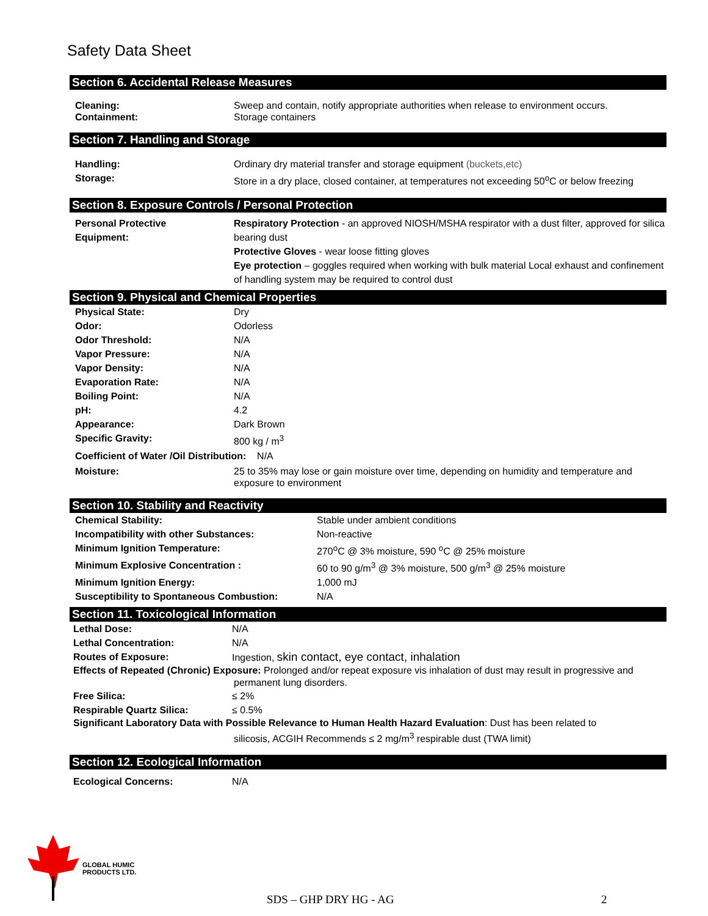Safety Data Sheet
Section 6. Accidental Release Measures
Cleaning:
Containment:
Sweep and contain, notify appropriate authorities when release to environment occurs.
Storage containers
Section 7. Handling and Storage
Handling: Ordinary dry material transfer and storage equipment (buckets,etc)
Storage: Store in a dry place, closed container, at temperatures not exceeding 50<sup>o</sup>C or below freezing
Section 8. Exposure Controls / Personal Protection
Personal Protective
Equipment:
Respiratory Protection - an approved NIOSH/MSHA respirator with a dust filter, approved for silica bearing dust
Protective Gloves - wear loose fitting gloves
Eye protection – goggles required when working with bulk material Local exhaust and confinement of handling system may be required to control dust
Section 9. Physical and Chemical Properties
Physical State: Dry
Odor: Odorless
Odor Threshold: N/A
Vapor Pressure: N/A
Vapor Density: N/A
Evaporation Rate: N/A
Boiling Point: N/A
pH: 4.2
Appearance: Dark Brown
Specific Gravity: 800 kg / m<sup>3</sup>
Coefficient of Water /Oil Distribution: N/A
Moisture: 25 to 35% may lose or gain moisture over time, depending on humidity and temperature and exposure to environment
Section 10. Stability and Reactivity
Chemical Stability: Stable under ambient conditions
Incompatibility with other Substances: Non-reactive
Minimum Ignition Temperature: 270<sup>o</sup>C @ 3% moisture, 590 <sup>o</sup>C @ 25% moisture
Minimum Explosive Concentration : 60 to 90 g/m<sup>3</sup> @ 3% moisture, 500 g/m<sup>3</sup> @ 25% moisture
Minimum Ignition Energy: 1,000 mJ
Susceptibility to Spontaneous Combustion: N/A
Section 11. Toxicological Information
Lethal Dose: N/A
Lethal Concentration: N/A
Routes of Exposure: Ingestion, skin contact, eye contact, inhalation
Effects of Repeated (Chronic) Exposure: Prolonged and/or repeat exposure vis inhalation of dust may result in progressive and
permanent lung disorders.
Free Silica: ≤ 2%
Respirable Quartz Silica: ≤ 0.5%
Significant Laboratory Data with Possible Relevance to Human Health Hazard Evaluation: Dust has been related to
silicosis, ACGIH Recommends ≤ 2 mg/m<sup>3</sup> respirable dust (TWA limit)
Section 12. Ecological Information
Ecological Concerns: N/A
GLOBAL HUMIC
PRODUCTS LTD.
SDS – GHP DRY HG - AG 2